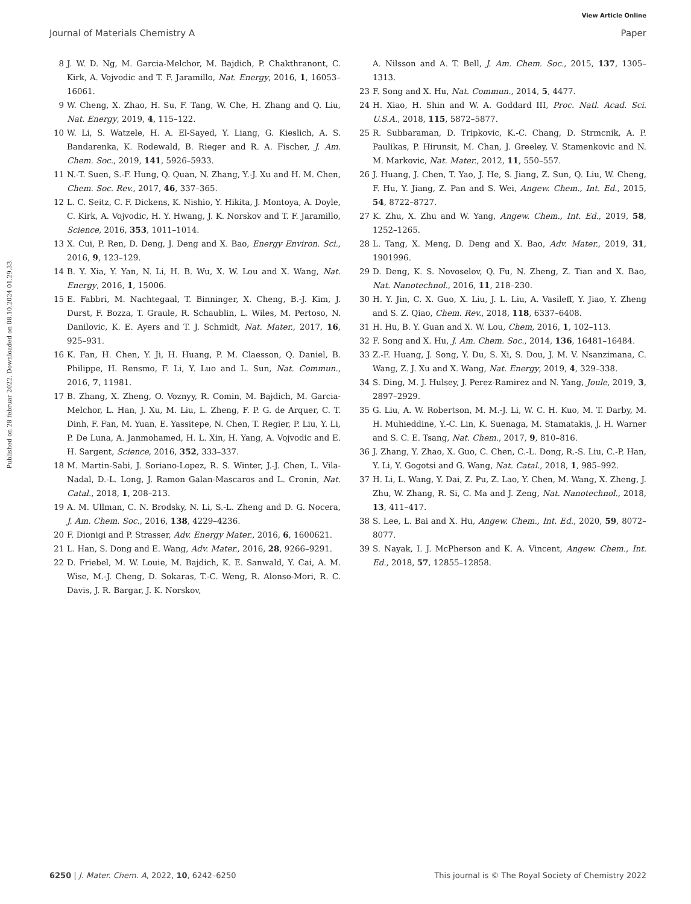View Article Online
Journal of Materials Chemistry A Paper
Published on 28 februar 2022. Downloaded on 08.10.2024 01.29.33.
8 J. W. D. Ng, M. Garcia-Melchor, M. Bajdich, P. Chakthranont, C. Kirk, A. Vojvodic and T. F. Jaramillo, Nat. Energy, 2016, 1, 16053–16061.
9 W. Cheng, X. Zhao, H. Su, F. Tang, W. Che, H. Zhang and Q. Liu, Nat. Energy, 2019, 4, 115–122.
10 W. Li, S. Watzele, H. A. El-Sayed, Y. Liang, G. Kieslich, A. S. Bandarenka, K. Rodewald, B. Rieger and R. A. Fischer, J. Am. Chem. Soc., 2019, 141, 5926–5933.
11 N.-T. Suen, S.-F. Hung, Q. Quan, N. Zhang, Y.-J. Xu and H. M. Chen, Chem. Soc. Rev., 2017, 46, 337–365.
12 L. C. Seitz, C. F. Dickens, K. Nishio, Y. Hikita, J. Montoya, A. Doyle, C. Kirk, A. Vojvodic, H. Y. Hwang, J. K. Norskov and T. F. Jaramillo, Science, 2016, 353, 1011–1014.
13 X. Cui, P. Ren, D. Deng, J. Deng and X. Bao, Energy Environ. Sci., 2016, 9, 123–129.
14 B. Y. Xia, Y. Yan, N. Li, H. B. Wu, X. W. Lou and X. Wang, Nat. Energy, 2016, 1, 15006.
15 E. Fabbri, M. Nachtegaal, T. Binninger, X. Cheng, B.-J. Kim, J. Durst, F. Bozza, T. Graule, R. Schaublin, L. Wiles, M. Pertoso, N. Danilovic, K. E. Ayers and T. J. Schmidt, Nat. Mater., 2017, 16, 925–931.
16 K. Fan, H. Chen, Y. Ji, H. Huang, P. M. Claesson, Q. Daniel, B. Philippe, H. Rensmo, F. Li, Y. Luo and L. Sun, Nat. Commun., 2016, 7, 11981.
17 B. Zhang, X. Zheng, O. Voznyy, R. Comin, M. Bajdich, M. Garcia-Melchor, L. Han, J. Xu, M. Liu, L. Zheng, F. P. G. de Arquer, C. T. Dinh, F. Fan, M. Yuan, E. Yassitepe, N. Chen, T. Regier, P. Liu, Y. Li, P. De Luna, A. Janmohamed, H. L. Xin, H. Yang, A. Vojvodic and E. H. Sargent, Science, 2016, 352, 333–337.
18 M. Martin-Sabi, J. Soriano-Lopez, R. S. Winter, J.-J. Chen, L. Vila-Nadal, D.-L. Long, J. Ramon Galan-Mascaros and L. Cronin, Nat. Catal., 2018, 1, 208–213.
19 A. M. Ullman, C. N. Brodsky, N. Li, S.-L. Zheng and D. G. Nocera, J. Am. Chem. Soc., 2016, 138, 4229–4236.
20 F. Dionigi and P. Strasser, Adv. Energy Mater., 2016, 6, 1600621.
21 L. Han, S. Dong and E. Wang, Adv. Mater., 2016, 28, 9266–9291.
22 D. Friebel, M. W. Louie, M. Bajdich, K. E. Sanwald, Y. Cai, A. M. Wise, M.-J. Cheng, D. Sokaras, T.-C. Weng, R. Alonso-Mori, R. C. Davis, J. R. Bargar, J. K. Norskov,
A. Nilsson and A. T. Bell, J. Am. Chem. Soc., 2015, 137, 1305–1313.
23 F. Song and X. Hu, Nat. Commun., 2014, 5, 4477.
24 H. Xiao, H. Shin and W. A. Goddard III, Proc. Natl. Acad. Sci. U.S.A., 2018, 115, 5872–5877.
25 R. Subbaraman, D. Tripkovic, K.-C. Chang, D. Strmcnik, A. P. Paulikas, P. Hirunsit, M. Chan, J. Greeley, V. Stamenkovic and N. M. Markovic, Nat. Mater., 2012, 11, 550–557.
26 J. Huang, J. Chen, T. Yao, J. He, S. Jiang, Z. Sun, Q. Liu, W. Cheng, F. Hu, Y. Jiang, Z. Pan and S. Wei, Angew. Chem., Int. Ed., 2015, 54, 8722–8727.
27 K. Zhu, X. Zhu and W. Yang, Angew. Chem., Int. Ed., 2019, 58, 1252–1265.
28 L. Tang, X. Meng, D. Deng and X. Bao, Adv. Mater., 2019, 31, 1901996.
29 D. Deng, K. S. Novoselov, Q. Fu, N. Zheng, Z. Tian and X. Bao, Nat. Nanotechnol., 2016, 11, 218–230.
30 H. Y. Jin, C. X. Guo, X. Liu, J. L. Liu, A. Vasileff, Y. Jiao, Y. Zheng and S. Z. Qiao, Chem. Rev., 2018, 118, 6337–6408.
31 H. Hu, B. Y. Guan and X. W. Lou, Chem, 2016, 1, 102–113.
32 F. Song and X. Hu, J. Am. Chem. Soc., 2014, 136, 16481–16484.
33 Z.-F. Huang, J. Song, Y. Du, S. Xi, S. Dou, J. M. V. Nsanzimana, C. Wang, Z. J. Xu and X. Wang, Nat. Energy, 2019, 4, 329–338.
34 S. Ding, M. J. Hulsey, J. Perez-Ramirez and N. Yang, Joule, 2019, 3, 2897–2929.
35 G. Liu, A. W. Robertson, M. M.-J. Li, W. C. H. Kuo, M. T. Darby, M. H. Muhieddine, Y.-C. Lin, K. Suenaga, M. Stamatakis, J. H. Warner and S. C. E. Tsang, Nat. Chem., 2017, 9, 810–816.
36 J. Zhang, Y. Zhao, X. Guo, C. Chen, C.-L. Dong, R.-S. Liu, C.-P. Han, Y. Li, Y. Gogotsi and G. Wang, Nat. Catal., 2018, 1, 985–992.
37 H. Li, L. Wang, Y. Dai, Z. Pu, Z. Lao, Y. Chen, M. Wang, X. Zheng, J. Zhu, W. Zhang, R. Si, C. Ma and J. Zeng, Nat. Nanotechnol., 2018, 13, 411–417.
38 S. Lee, L. Bai and X. Hu, Angew. Chem., Int. Ed., 2020, 59, 8072–8077.
39 S. Nayak, I. J. McPherson and K. A. Vincent, Angew. Chem., Int. Ed., 2018, 57, 12855–12858.
6250 | J. Mater. Chem. A, 2022, 10, 6242–6250 This journal is © The Royal Society of Chemistry 2022